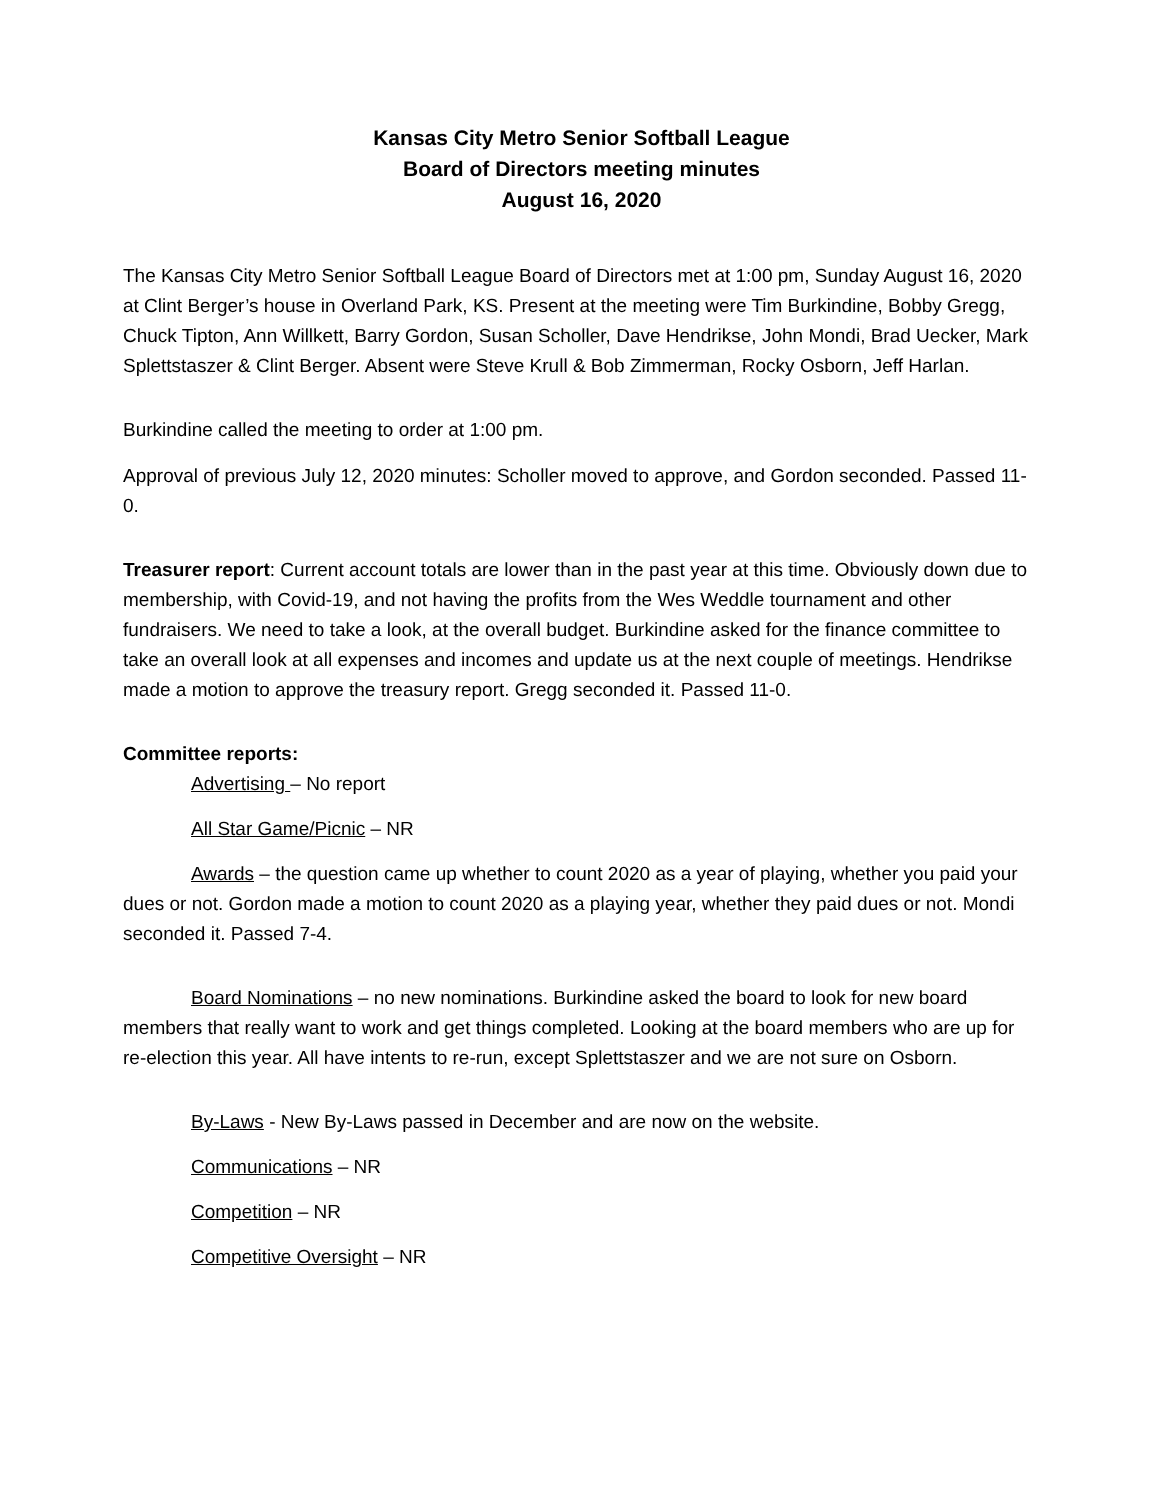Kansas City Metro Senior Softball League
Board of Directors meeting minutes
August 16, 2020
The Kansas City Metro Senior Softball League Board of Directors met at 1:00 pm, Sunday August 16, 2020 at Clint Berger’s house in Overland Park, KS. Present at the meeting were Tim Burkindine, Bobby Gregg, Chuck Tipton, Ann Willkett, Barry Gordon, Susan Scholler, Dave Hendrikse, John Mondi, Brad Uecker, Mark Splettstaszer & Clint Berger. Absent were Steve Krull & Bob Zimmerman, Rocky Osborn, Jeff Harlan.
Burkindine called the meeting to order at 1:00 pm.
Approval of previous July 12, 2020 minutes: Scholler moved to approve, and Gordon seconded. Passed 11-0.
Treasurer report: Current account totals are lower than in the past year at this time. Obviously down due to membership, with Covid-19, and not having the profits from the Wes Weddle tournament and other fundraisers. We need to take a look, at the overall budget. Burkindine asked for the finance committee to take an overall look at all expenses and incomes and update us at the next couple of meetings. Hendrikse made a motion to approve the treasury report. Gregg seconded it. Passed 11-0.
Committee reports:
Advertising – No report
All Star Game/Picnic – NR
Awards – the question came up whether to count 2020 as a year of playing, whether you paid your dues or not. Gordon made a motion to count 2020 as a playing year, whether they paid dues or not. Mondi seconded it. Passed 7-4.
Board Nominations – no new nominations. Burkindine asked the board to look for new board members that really want to work and get things completed. Looking at the board members who are up for re-election this year. All have intents to re-run, except Splettstaszer and we are not sure on Osborn.
By-Laws - New By-Laws passed in December and are now on the website.
Communications – NR
Competition – NR
Competitive Oversight – NR